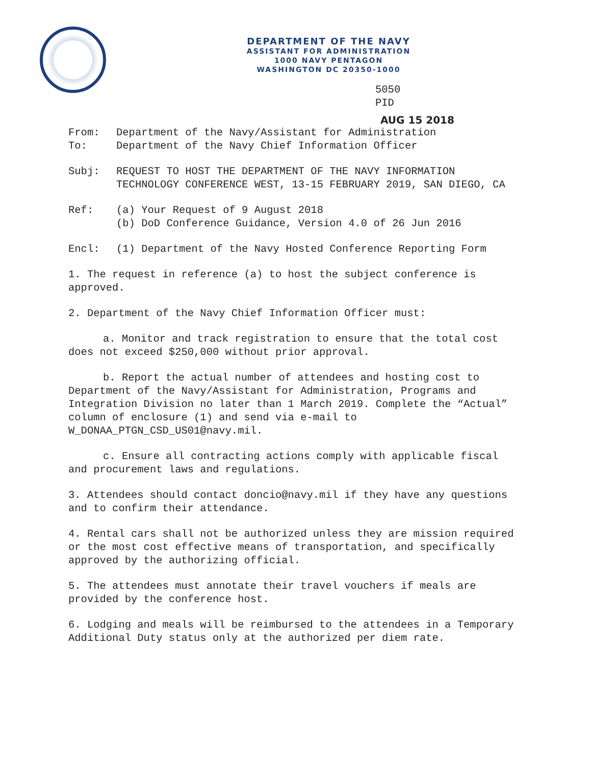DEPARTMENT OF THE NAVY
ASSISTANT FOR ADMINISTRATION
1000 NAVY PENTAGON
WASHINGTON DC 20350-1000
5050
PID
AUG 15 2018
From: Department of the Navy/Assistant for Administration
To: Department of the Navy Chief Information Officer
Subj: REQUEST TO HOST THE DEPARTMENT OF THE NAVY INFORMATION TECHNOLOGY CONFERENCE WEST, 13-15 FEBRUARY 2019, SAN DIEGO, CA
Ref: (a) Your Request of 9 August 2018
(b) DoD Conference Guidance, Version 4.0 of 26 Jun 2016
Encl: (1) Department of the Navy Hosted Conference Reporting Form
1. The request in reference (a) to host the subject conference is approved.
2. Department of the Navy Chief Information Officer must:
a. Monitor and track registration to ensure that the total cost does not exceed $250,000 without prior approval.
b. Report the actual number of attendees and hosting cost to Department of the Navy/Assistant for Administration, Programs and Integration Division no later than 1 March 2019. Complete the “Actual” column of enclosure (1) and send via e-mail to W_DONAA_PTGN_CSD_US01@navy.mil.
c. Ensure all contracting actions comply with applicable fiscal and procurement laws and regulations.
3. Attendees should contact doncio@navy.mil if they have any questions and to confirm their attendance.
4. Rental cars shall not be authorized unless they are mission required or the most cost effective means of transportation, and specifically approved by the authorizing official.
5. The attendees must annotate their travel vouchers if meals are provided by the conference host.
6. Lodging and meals will be reimbursed to the attendees in a Temporary Additional Duty status only at the authorized per diem rate.